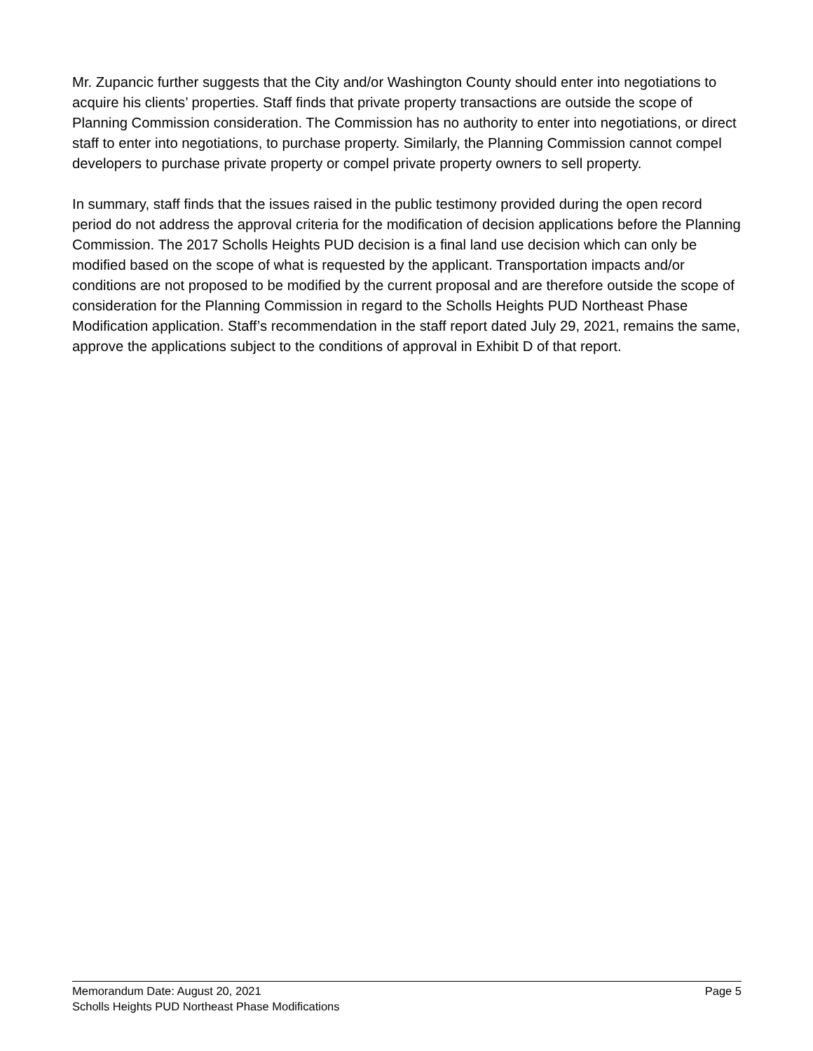Mr. Zupancic further suggests that the City and/or Washington County should enter into negotiations to acquire his clients’ properties. Staff finds that private property transactions are outside the scope of Planning Commission consideration. The Commission has no authority to enter into negotiations, or direct staff to enter into negotiations, to purchase property. Similarly, the Planning Commission cannot compel developers to purchase private property or compel private property owners to sell property.
In summary, staff finds that the issues raised in the public testimony provided during the open record period do not address the approval criteria for the modification of decision applications before the Planning Commission. The 2017 Scholls Heights PUD decision is a final land use decision which can only be modified based on the scope of what is requested by the applicant. Transportation impacts and/or conditions are not proposed to be modified by the current proposal and are therefore outside the scope of consideration for the Planning Commission in regard to the Scholls Heights PUD Northeast Phase Modification application. Staff’s recommendation in the staff report dated July 29, 2021, remains the same, approve the applications subject to the conditions of approval in Exhibit D of that report.
Memorandum Date: August 20, 2021 Page 5
Scholls Heights PUD Northeast Phase Modifications